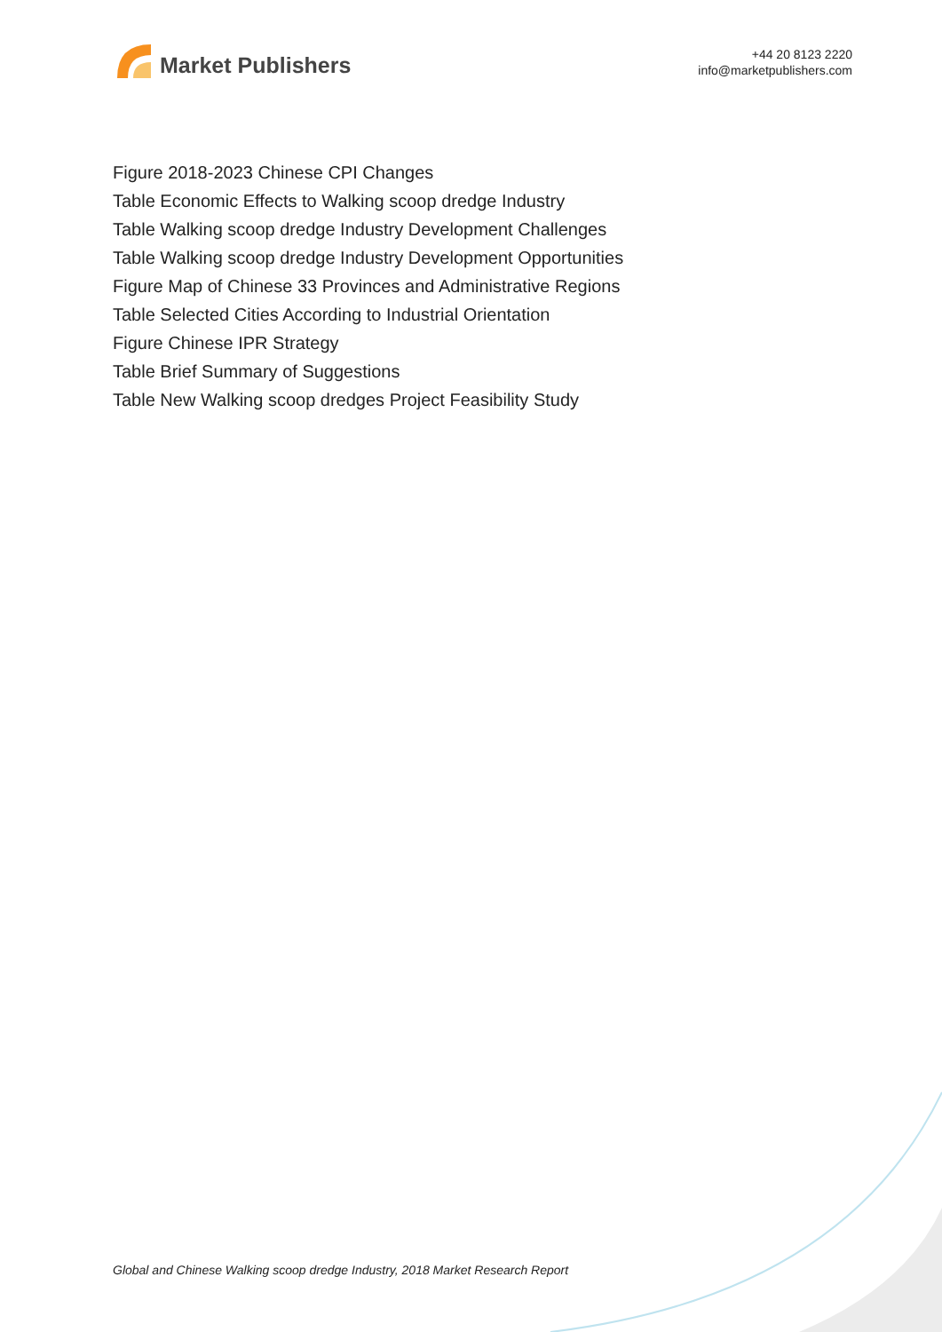Market Publishers
+44 20 8123 2220
info@marketpublishers.com
Figure 2018-2023 Chinese CPI Changes
Table Economic Effects to Walking scoop dredge Industry
Table Walking scoop dredge Industry Development Challenges
Table Walking scoop dredge Industry Development Opportunities
Figure Map of Chinese 33 Provinces and Administrative Regions
Table Selected Cities According to Industrial Orientation
Figure Chinese IPR Strategy
Table Brief Summary of Suggestions
Table New Walking scoop dredges Project Feasibility Study
Global and Chinese Walking scoop dredge Industry, 2018 Market Research Report